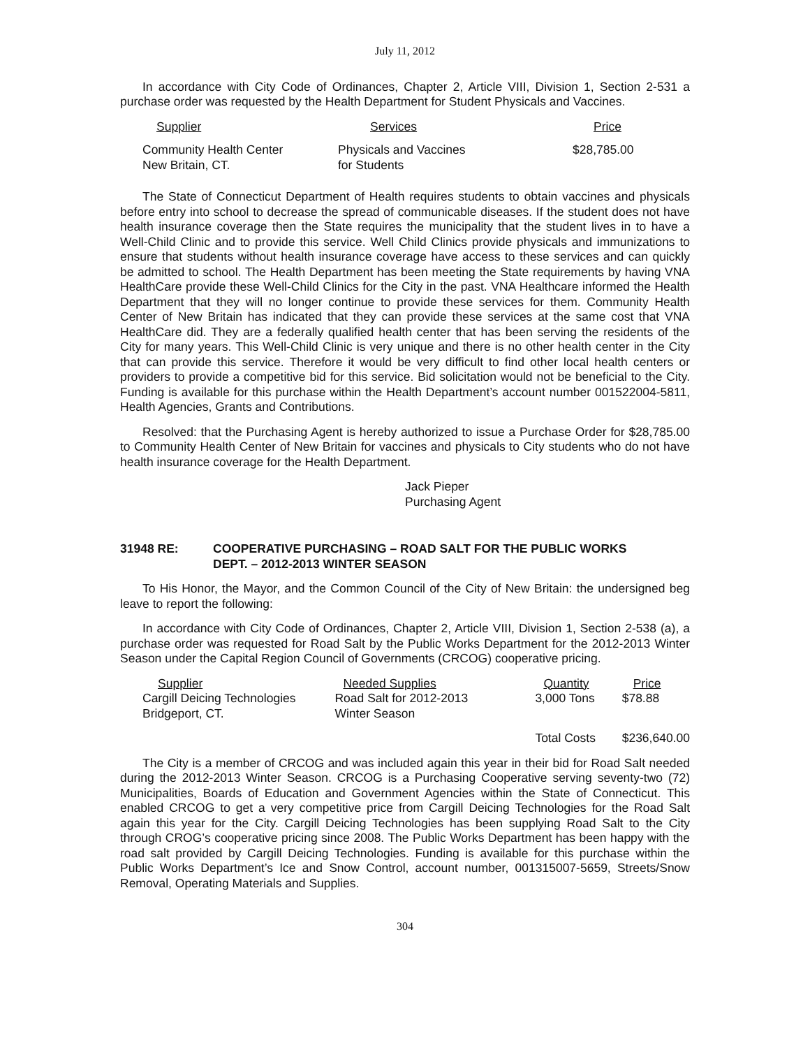July 11, 2012
In accordance with City Code of Ordinances, Chapter 2, Article VIII, Division 1, Section 2-531 a purchase order was requested by the Health Department for Student Physicals and Vaccines.
| Supplier | Services | Price |
| Community Health Center New Britain, CT. | Physicals and Vaccines for Students | $28,785.00 |
The State of Connecticut Department of Health requires students to obtain vaccines and physicals before entry into school to decrease the spread of communicable diseases. If the student does not have health insurance coverage then the State requires the municipality that the student lives in to have a Well-Child Clinic and to provide this service. Well Child Clinics provide physicals and immunizations to ensure that students without health insurance coverage have access to these services and can quickly be admitted to school. The Health Department has been meeting the State requirements by having VNA HealthCare provide these Well-Child Clinics for the City in the past. VNA Healthcare informed the Health Department that they will no longer continue to provide these services for them. Community Health Center of New Britain has indicated that they can provide these services at the same cost that VNA HealthCare did. They are a federally qualified health center that has been serving the residents of the City for many years. This Well-Child Clinic is very unique and there is no other health center in the City that can provide this service. Therefore it would be very difficult to find other local health centers or providers to provide a competitive bid for this service. Bid solicitation would not be beneficial to the City. Funding is available for this purchase within the Health Department’s account number 001522004-5811, Health Agencies, Grants and Contributions.
Resolved: that the Purchasing Agent is hereby authorized to issue a Purchase Order for $28,785.00 to Community Health Center of New Britain for vaccines and physicals to City students who do not have health insurance coverage for the Health Department.
Jack Pieper
Purchasing Agent
31948 RE: COOPERATIVE PURCHASING – ROAD SALT FOR THE PUBLIC WORKS
DEPT. – 2012-2013 WINTER SEASON
To His Honor, the Mayor, and the Common Council of the City of New Britain: the undersigned beg leave to report the following:
In accordance with City Code of Ordinances, Chapter 2, Article VIII, Division 1, Section 2-538 (a), a purchase order was requested for Road Salt by the Public Works Department for the 2012-2013 Winter Season under the Capital Region Council of Governments (CRCOG) cooperative pricing.
| Supplier | Needed Supplies | Quantity | Price |
| Cargill Deicing Technologies | Road Salt for 2012-2013 | 3,000 Tons | $78.88 |
| Bridgeport, CT. | Winter Season | | |
| | | Total Costs | $236,640.00 |
The City is a member of CRCOG and was included again this year in their bid for Road Salt needed during the 2012-2013 Winter Season. CRCOG is a Purchasing Cooperative serving seventy-two (72) Municipalities, Boards of Education and Government Agencies within the State of Connecticut. This enabled CRCOG to get a very competitive price from Cargill Deicing Technologies for the Road Salt again this year for the City. Cargill Deicing Technologies has been supplying Road Salt to the City through CROG’s cooperative pricing since 2008. The Public Works Department has been happy with the road salt provided by Cargill Deicing Technologies. Funding is available for this purchase within the Public Works Department’s Ice and Snow Control, account number, 001315007-5659, Streets/Snow Removal, Operating Materials and Supplies.
304